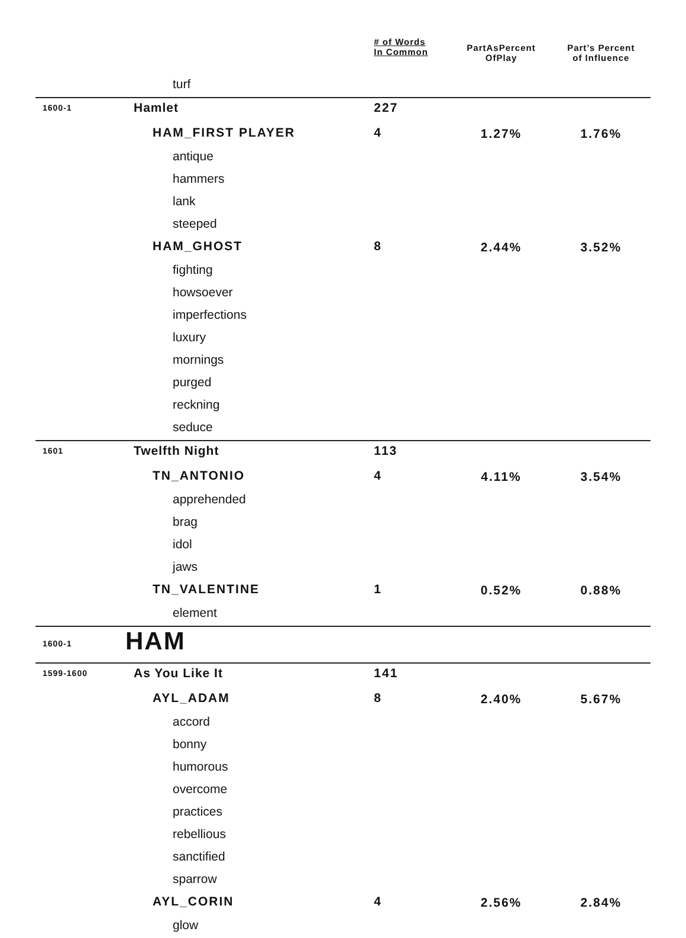| | | # of Words In Common | PartAsPercent OfPlay | Part’s Percent of Influence |
| --- | --- | --- | --- | --- |
| | turf | | | |
| 1600-1 | Hamlet | 227 | | |
| | HAM_FIRST PLAYER | 4 | 1.27% | 1.76% |
| | antique | | | |
| | hammers | | | |
| | lank | | | |
| | steeped | | | |
| | HAM_GHOST | 8 | 2.44% | 3.52% |
| | fighting | | | |
| | howsoever | | | |
| | imperfections | | | |
| | luxury | | | |
| | mornings | | | |
| | purged | | | |
| | reckning | | | |
| | seduce | | | |
| 1601 | Twelfth Night | 113 | | |
| | TN_ANTONIO | 4 | 4.11% | 3.54% |
| | apprehended | | | |
| | brag | | | |
| | idol | | | |
| | jaws | | | |
| | TN_VALENTINE | 1 | 0.52% | 0.88% |
| | element | | | |
| 1600-1 | HAM | | | |
| 1599-1600 | As You Like It | 141 | | |
| | AYL_ADAM | 8 | 2.40% | 5.67% |
| | accord | | | |
| | bonny | | | |
| | humorous | | | |
| | overcome | | | |
| | practices | | | |
| | rebellious | | | |
| | sanctified | | | |
| | sparrow | | | |
| | AYL_CORIN | 4 | 2.56% | 2.84% |
| | glow | | | |